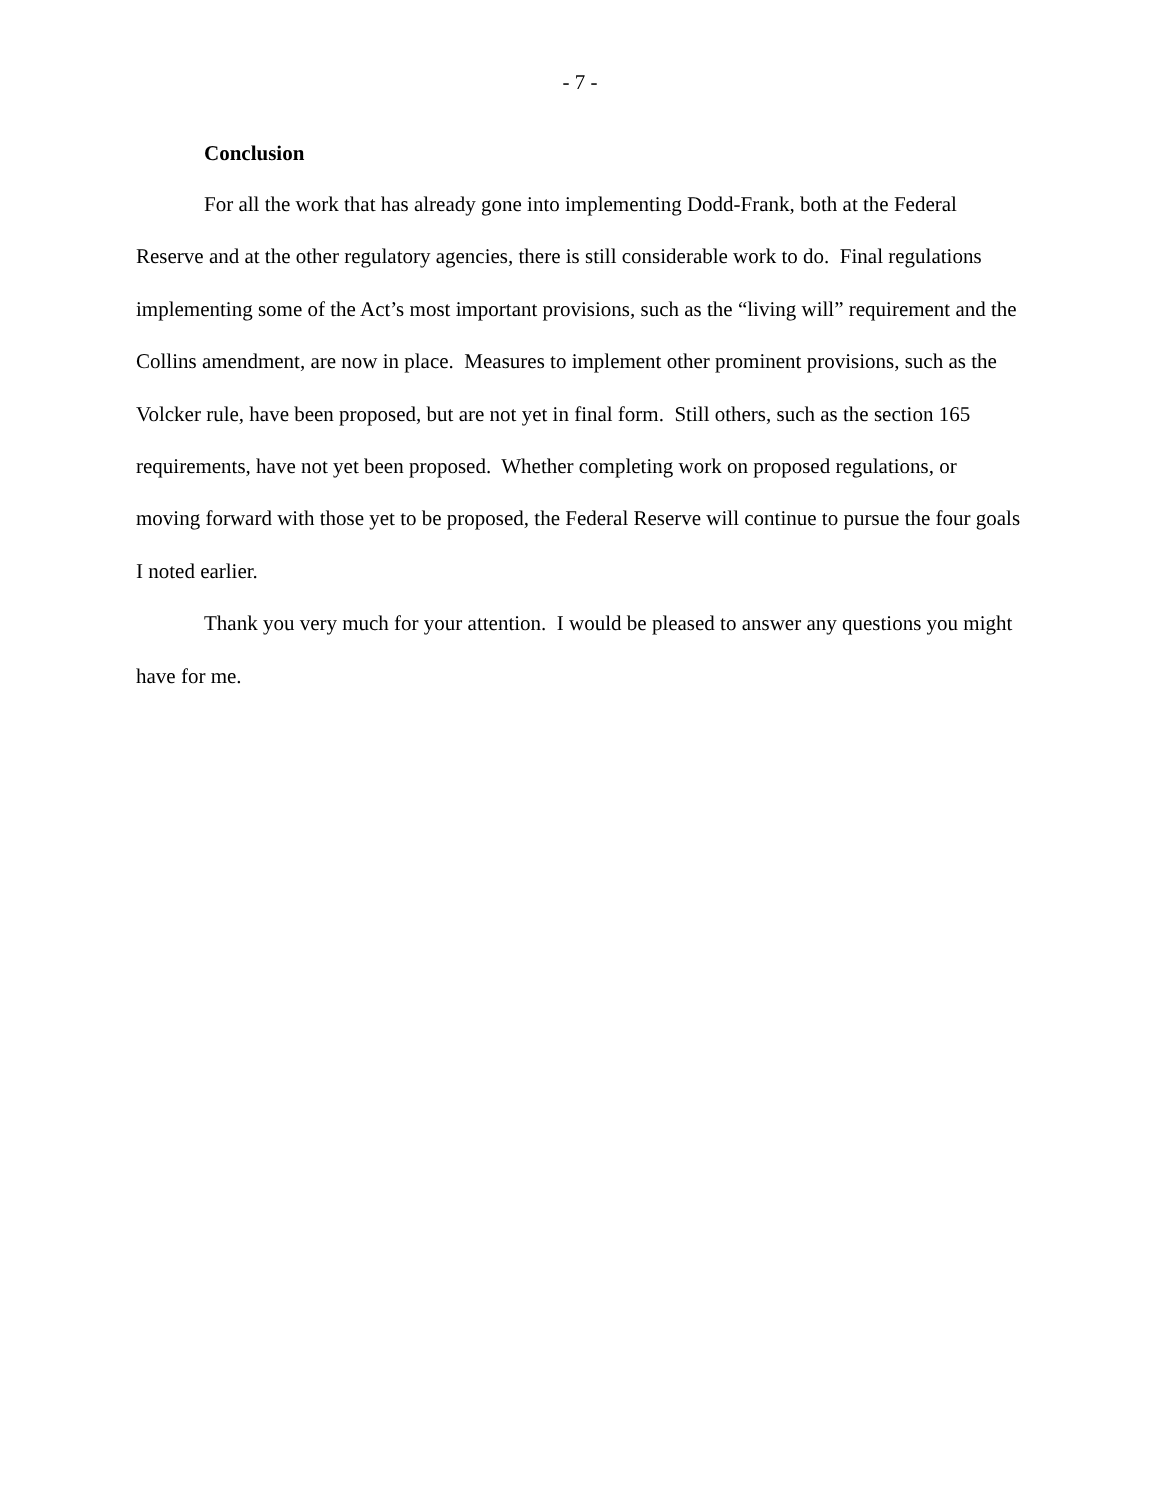- 7 -
Conclusion
For all the work that has already gone into implementing Dodd-Frank, both at the Federal Reserve and at the other regulatory agencies, there is still considerable work to do. Final regulations implementing some of the Act’s most important provisions, such as the “living will” requirement and the Collins amendment, are now in place. Measures to implement other prominent provisions, such as the Volcker rule, have been proposed, but are not yet in final form. Still others, such as the section 165 requirements, have not yet been proposed. Whether completing work on proposed regulations, or moving forward with those yet to be proposed, the Federal Reserve will continue to pursue the four goals I noted earlier.
Thank you very much for your attention. I would be pleased to answer any questions you might have for me.